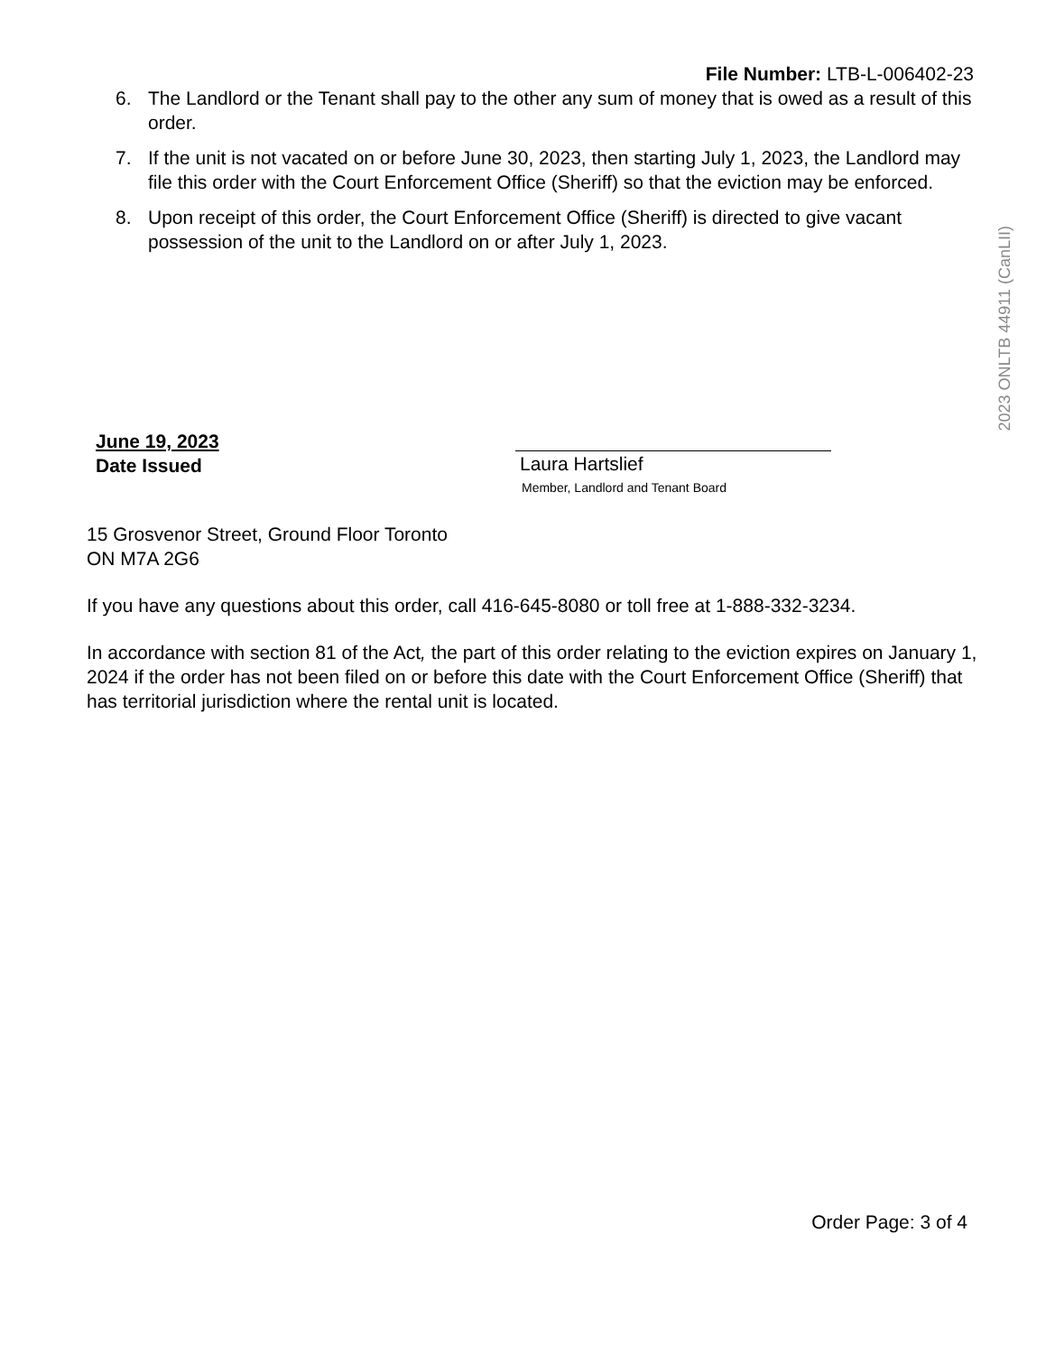File Number: LTB-L-006402-23
6. The Landlord or the Tenant shall pay to the other any sum of money that is owed as a result of this order.
7. If the unit is not vacated on or before June 30, 2023, then starting July 1, 2023, the Landlord may file this order with the Court Enforcement Office (Sheriff) so that the eviction may be enforced.
8. Upon receipt of this order, the Court Enforcement Office (Sheriff) is directed to give vacant possession of the unit to the Landlord on or after July 1, 2023.
2023 ONLTB 44911 (CanLII)
June 19, 2023
Date Issued
Laura Hartslief
Member, Landlord and Tenant Board
15 Grosvenor Street, Ground Floor Toronto
ON M7A 2G6
If you have any questions about this order, call 416-645-8080 or toll free at 1-888-332-3234.
In accordance with section 81 of the Act, the part of this order relating to the eviction expires on January 1, 2024 if the order has not been filed on or before this date with the Court Enforcement Office (Sheriff) that has territorial jurisdiction where the rental unit is located.
Order Page: 3 of 4